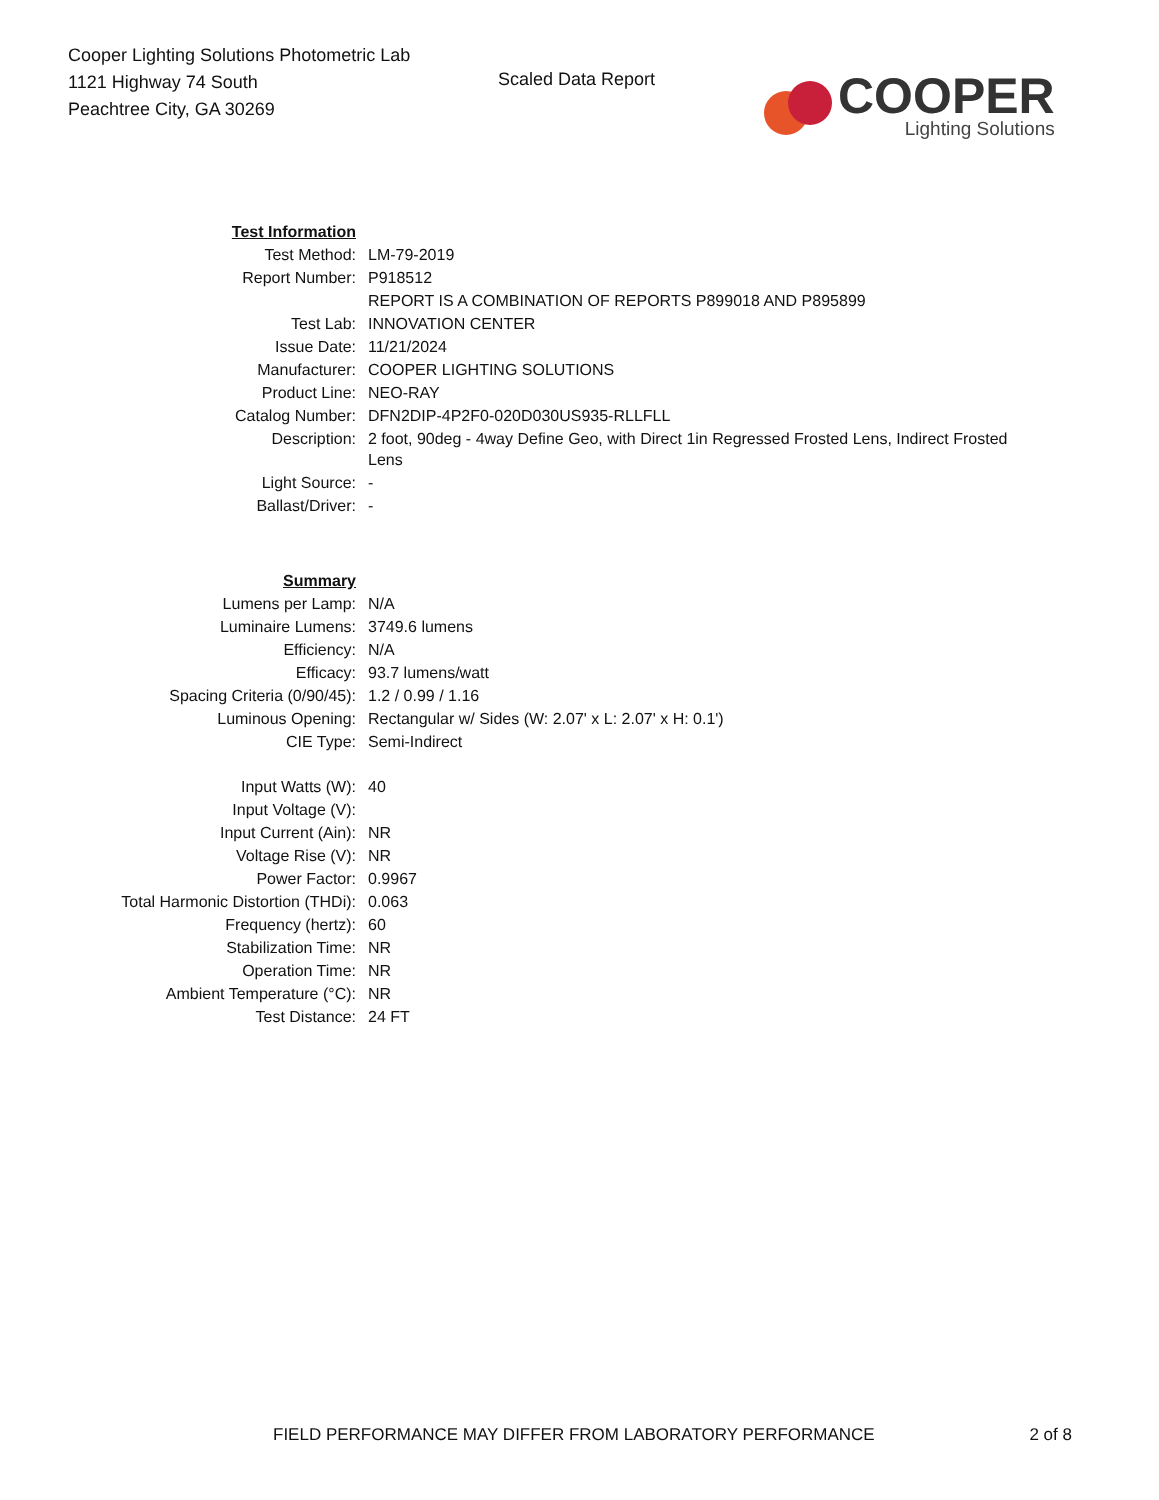Cooper Lighting Solutions Photometric Lab
1121 Highway 74 South
Peachtree City, GA 30269
Scaled Data Report
COOPER
Lighting Solutions
| Test Information | |
| Test Method: | LM-79-2019 |
| Report Number: | P918512 |
| | REPORT IS A COMBINATION OF REPORTS P899018 AND P895899 |
| Test Lab: | INNOVATION CENTER |
| Issue Date: | 11/21/2024 |
| Manufacturer: | COOPER LIGHTING SOLUTIONS |
| Product Line: | NEO-RAY |
| Catalog Number: | DFN2DIP-4P2F0-020D030US935-RLLFLL |
| Description: | 2 foot, 90deg - 4way Define Geo, with Direct 1in Regressed Frosted Lens, Indirect Frosted Lens |
| Light Source: | - |
| Ballast/Driver: | - |
| Summary | |
| Lumens per Lamp: | N/A |
| Luminaire Lumens: | 3749.6 lumens |
| Efficiency: | N/A |
| Efficacy: | 93.7 lumens/watt |
| Spacing Criteria (0/90/45): | 1.2 / 0.99 / 1.16 |
| Luminous Opening: | Rectangular w/ Sides (W: 2.07' x L: 2.07' x H: 0.1') |
| CIE Type: | Semi-Indirect |
| Input Watts (W): | 40 |
| Input Voltage (V): | |
| Input Current (Ain): | NR |
| Voltage Rise (V): | NR |
| Power Factor: | 0.9967 |
| Total Harmonic Distortion (THDi): | 0.063 |
| Frequency (hertz): | 60 |
| Stabilization Time: | NR |
| Operation Time: | NR |
| Ambient Temperature (°C): | NR |
| Test Distance: | 24 FT |
FIELD PERFORMANCE MAY DIFFER FROM LABORATORY PERFORMANCE 2 of 8